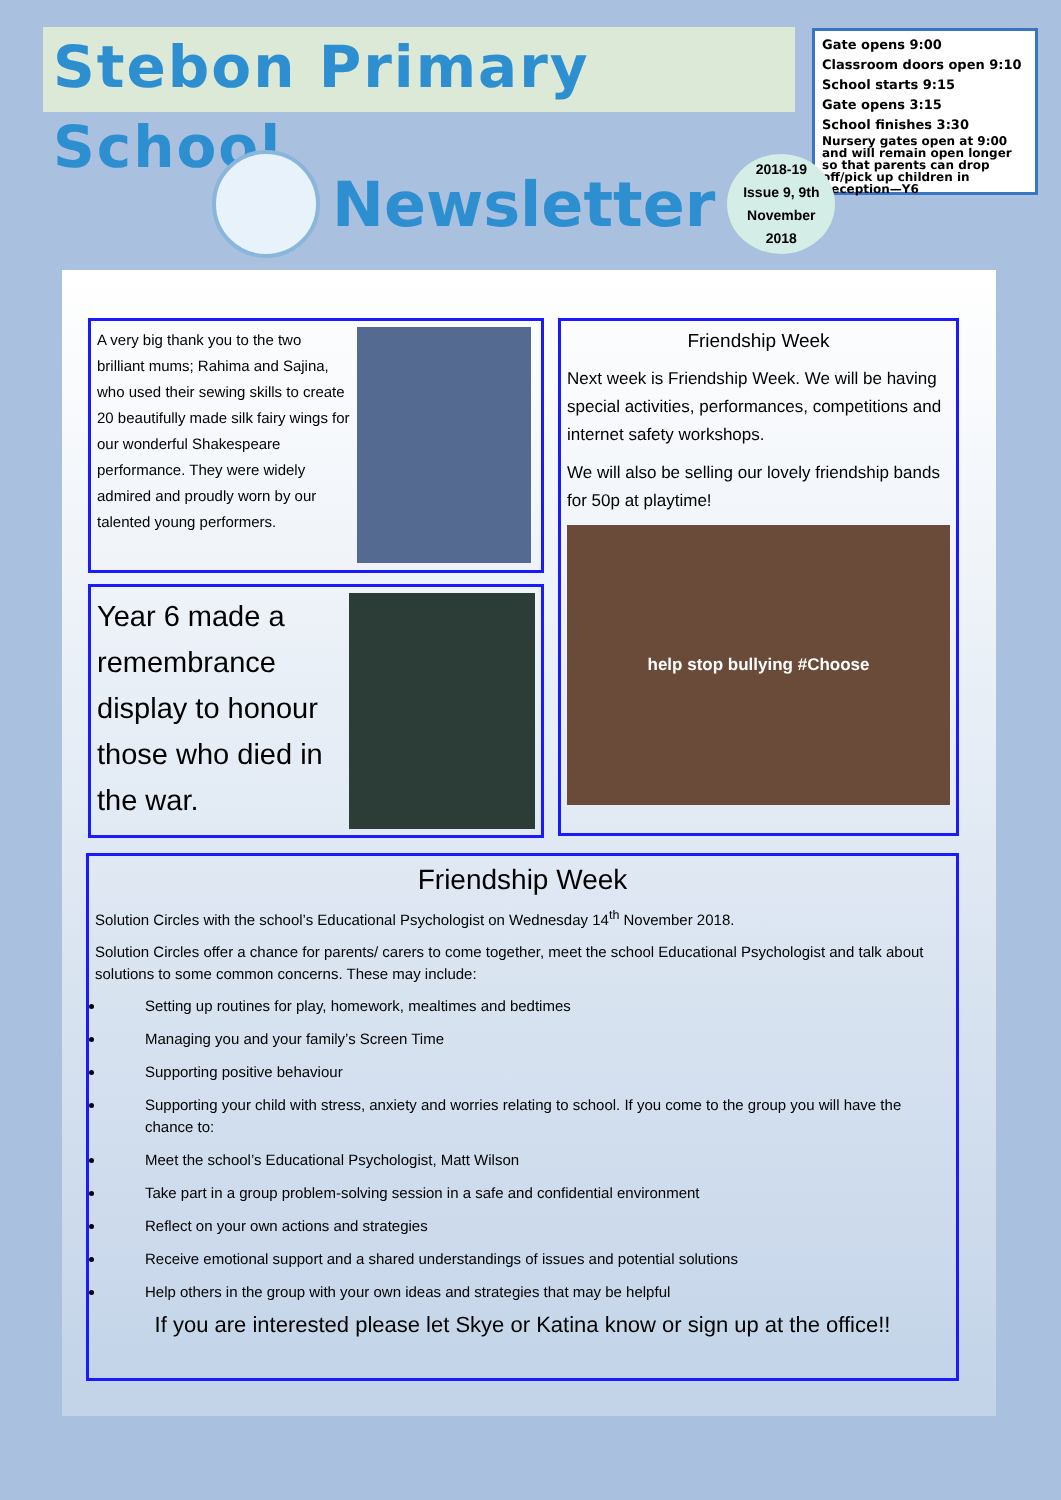Stebon Primary School
Gate opens 9:00
Classroom doors open 9:10
School starts 9:15
Gate opens 3:15
School finishes 3:30
Nursery gates open at 9:00 and will remain open longer so that parents can drop off/pick up children in Reception—Y6
Newsletter
2018-19
Issue 9, 9th
November
2018
A very big thank you to the two brilliant mums; Rahima and Sajina, who used their sewing skills to create 20 beautifully made silk fairy wings for our wonderful Shakespeare performance. They were widely admired and proudly worn by our talented young performers.
Year 6 made a remembrance display to honour those who died in the war.
Friendship Week
Next week is Friendship Week. We will be having special activities, performances, competitions and internet safety workshops.
We will also be selling our lovely friendship bands for 50p at playtime!
help stop bullying #Choose
Friendship Week
Solution Circles with the school’s Educational Psychologist on Wednesday 14<sup>th</sup> November 2018.
Solution Circles offer a chance for parents/ carers to come together, meet the school Educational Psychologist and talk about solutions to some common concerns. These may include:
Setting up routines for play, homework, mealtimes and bedtimes
Managing you and your family’s Screen Time
Supporting positive behaviour
Supporting your child with stress, anxiety and worries relating to school. If you come to the group you will have the chance to:
Meet the school’s Educational Psychologist, Matt Wilson
Take part in a group problem-solving session in a safe and confidential environment
Reflect on your own actions and strategies
Receive emotional support and a shared understandings of issues and potential solutions
Help others in the group with your own ideas and strategies that may be helpful
If you are interested please let Skye or Katina know or sign up at the office!!